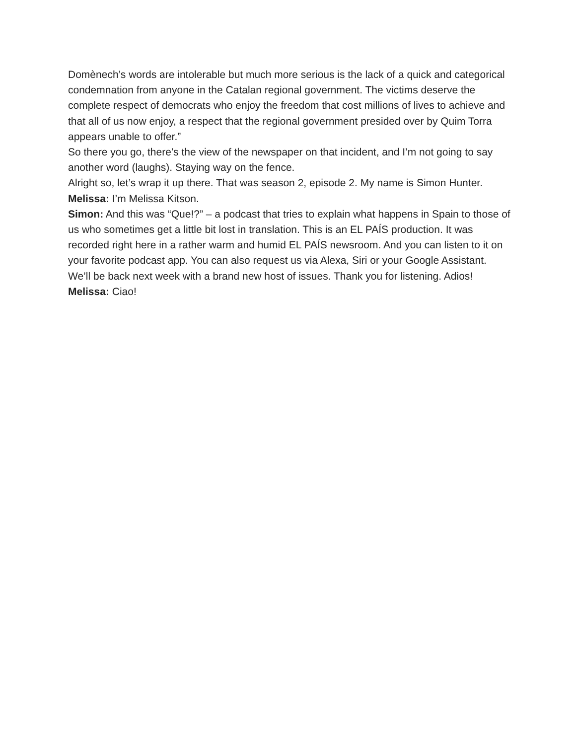Domènech’s words are intolerable but much more serious is the lack of a quick and categorical condemnation from anyone in the Catalan regional government. The victims deserve the complete respect of democrats who enjoy the freedom that cost millions of lives to achieve and that all of us now enjoy, a respect that the regional government presided over by Quim Torra appears unable to offer.”
So there you go, there’s the view of the newspaper on that incident, and I’m not going to say another word (laughs). Staying way on the fence.
Alright so, let’s wrap it up there. That was season 2, episode 2. My name is Simon Hunter.
Melissa: I’m Melissa Kitson.
Simon: And this was “Que!?” – a podcast that tries to explain what happens in Spain to those of us who sometimes get a little bit lost in translation. This is an EL PAÍS production. It was recorded right here in a rather warm and humid EL PAÍS newsroom. And you can listen to it on your favorite podcast app. You can also request us via Alexa, Siri or your Google Assistant. We’ll be back next week with a brand new host of issues. Thank you for listening. Adios!
Melissa: Ciao!